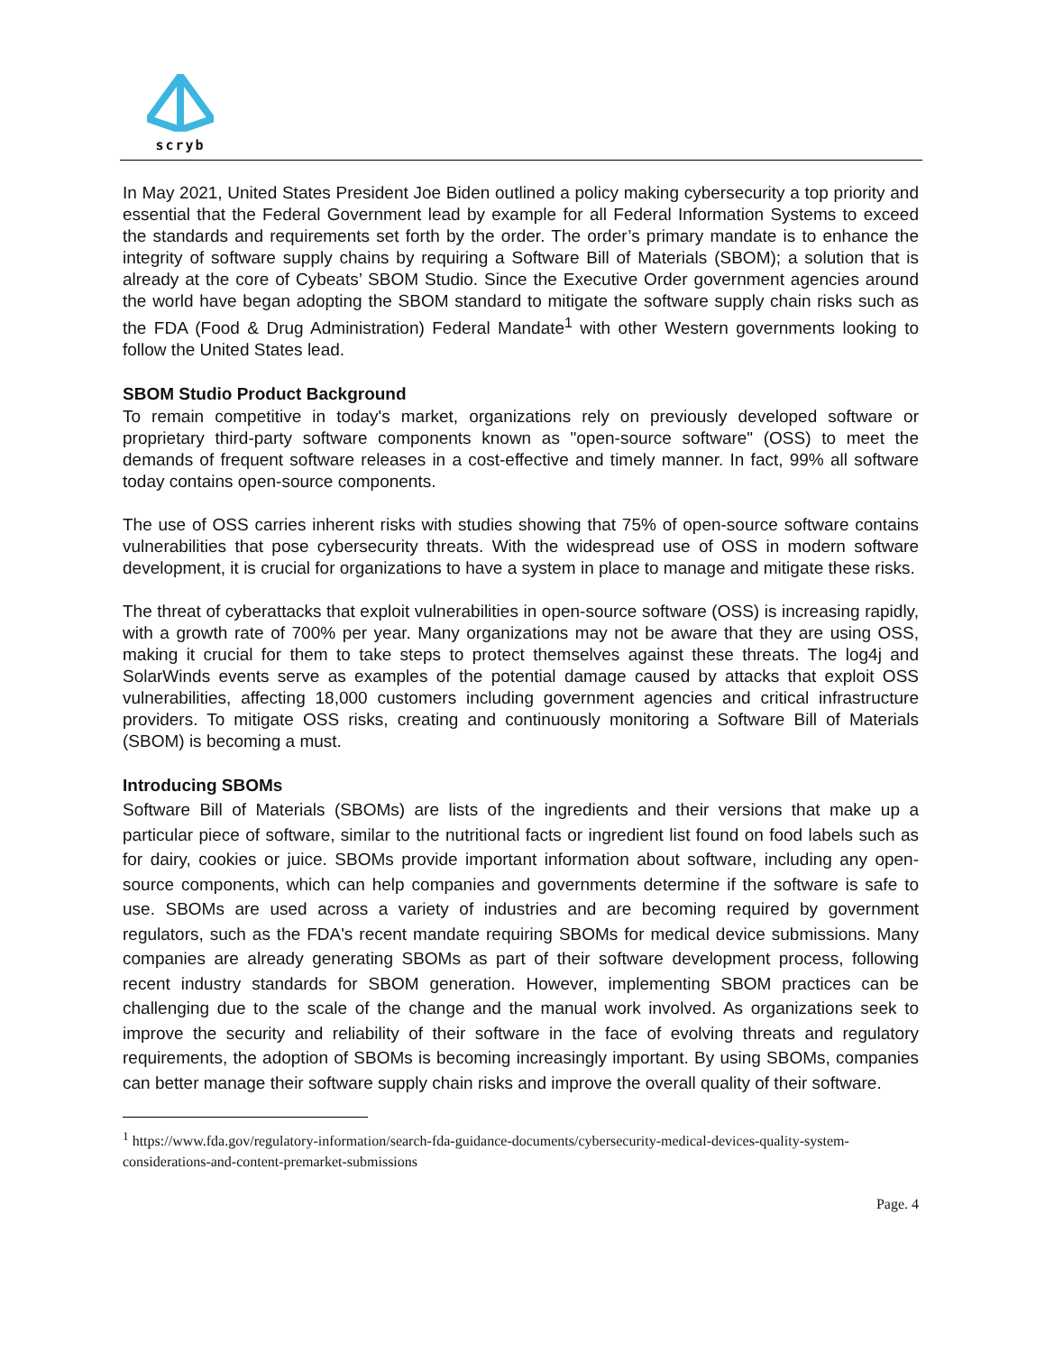scryb
In May 2021, United States President Joe Biden outlined a policy making cybersecurity a top priority and essential that the Federal Government lead by example for all Federal Information Systems to exceed the standards and requirements set forth by the order. The order’s primary mandate is to enhance the integrity of software supply chains by requiring a Software Bill of Materials (SBOM); a solution that is already at the core of Cybeats’ SBOM Studio. Since the Executive Order government agencies around the world have began adopting the SBOM standard to mitigate the software supply chain risks such as the FDA (Food & Drug Administration) Federal Mandate<sup>1</sup> with other Western governments looking to follow the United States lead.
SBOM Studio Product Background
To remain competitive in today's market, organizations rely on previously developed software or proprietary third-party software components known as "open-source software" (OSS) to meet the demands of frequent software releases in a cost-effective and timely manner. In fact, 99% all software today contains open-source components.
The use of OSS carries inherent risks with studies showing that 75% of open-source software contains vulnerabilities that pose cybersecurity threats. With the widespread use of OSS in modern software development, it is crucial for organizations to have a system in place to manage and mitigate these risks.
The threat of cyberattacks that exploit vulnerabilities in open-source software (OSS) is increasing rapidly, with a growth rate of 700% per year. Many organizations may not be aware that they are using OSS, making it crucial for them to take steps to protect themselves against these threats. The log4j and SolarWinds events serve as examples of the potential damage caused by attacks that exploit OSS vulnerabilities, affecting 18,000 customers including government agencies and critical infrastructure providers. To mitigate OSS risks, creating and continuously monitoring a Software Bill of Materials (SBOM) is becoming a must.
Introducing SBOMs
Software Bill of Materials (SBOMs) are lists of the ingredients and their versions that make up a particular piece of software, similar to the nutritional facts or ingredient list found on food labels such as for dairy, cookies or juice. SBOMs provide important information about software, including any open-source components, which can help companies and governments determine if the software is safe to use. SBOMs are used across a variety of industries and are becoming required by government regulators, such as the FDA's recent mandate requiring SBOMs for medical device submissions. Many companies are already generating SBOMs as part of their software development process, following recent industry standards for SBOM generation. However, implementing SBOM practices can be challenging due to the scale of the change and the manual work involved. As organizations seek to improve the security and reliability of their software in the face of evolving threats and regulatory requirements, the adoption of SBOMs is becoming increasingly important. By using SBOMs, companies can better manage their software supply chain risks and improve the overall quality of their software.
<sup>1</sup> https://www.fda.gov/regulatory-information/search-fda-guidance-documents/cybersecurity-medical-devices-quality-system-considerations-and-content-premarket-submissions
Page. 4